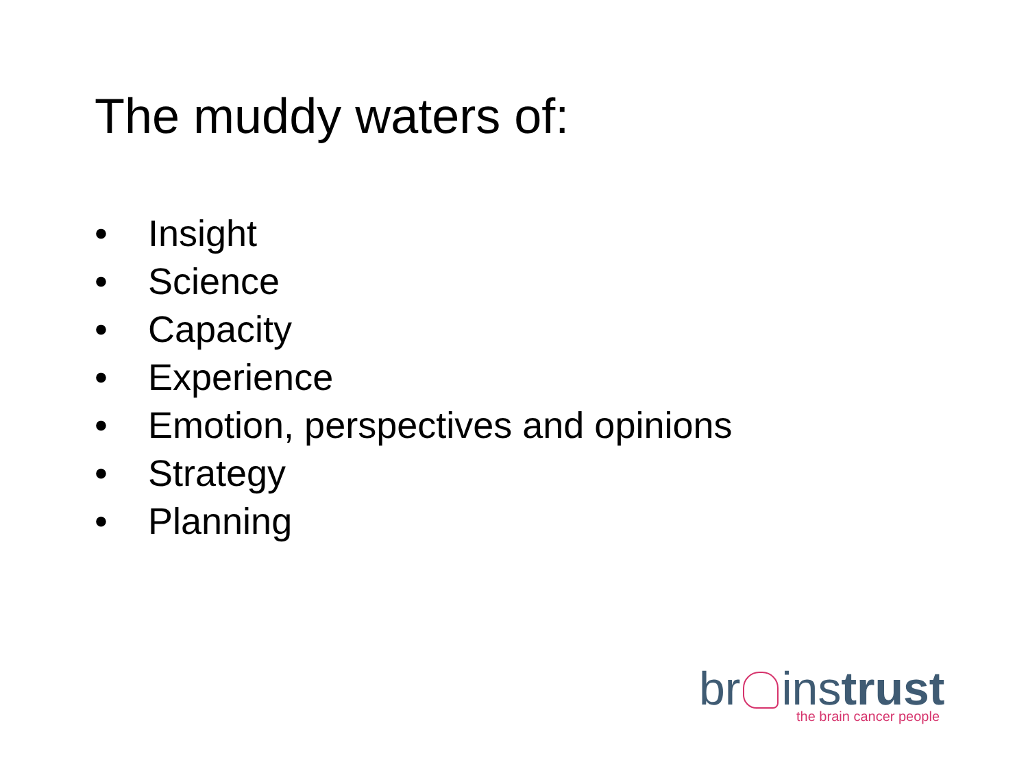The muddy waters of:
• Insight
• Science
• Capacity
• Experience
• Emotion, perspectives and opinions
• Strategy
• Planning
br instrust
the brain cancer people